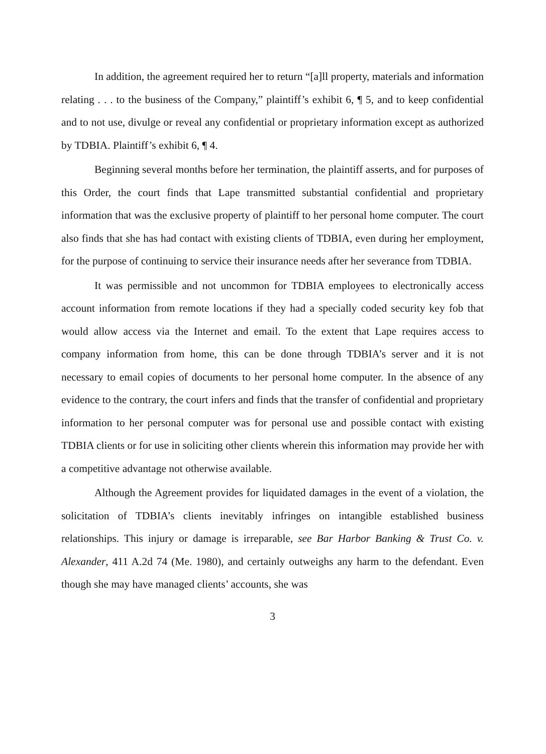In addition, the agreement required her to return “[a]ll property, materials and information relating . . . to the business of the Company,” plaintiff’s exhibit 6, ¶ 5, and to keep confidential and to not use, divulge or reveal any confidential or proprietary information except as authorized by TDBIA. Plaintiff’s exhibit 6, ¶ 4.
Beginning several months before her termination, the plaintiff asserts, and for purposes of this Order, the court finds that Lape transmitted substantial confidential and proprietary information that was the exclusive property of plaintiff to her personal home computer. The court also finds that she has had contact with existing clients of TDBIA, even during her employment, for the purpose of continuing to service their insurance needs after her severance from TDBIA.
It was permissible and not uncommon for TDBIA employees to electronically access account information from remote locations if they had a specially coded security key fob that would allow access via the Internet and email. To the extent that Lape requires access to company information from home, this can be done through TDBIA’s server and it is not necessary to email copies of documents to her personal home computer. In the absence of any evidence to the contrary, the court infers and finds that the transfer of confidential and proprietary information to her personal computer was for personal use and possible contact with existing TDBIA clients or for use in soliciting other clients wherein this information may provide her with a competitive advantage not otherwise available.
Although the Agreement provides for liquidated damages in the event of a violation, the solicitation of TDBIA’s clients inevitably infringes on intangible established business relationships. This injury or damage is irreparable, see Bar Harbor Banking & Trust Co. v. Alexander, 411 A.2d 74 (Me. 1980), and certainly outweighs any harm to the defendant. Even though she may have managed clients’ accounts, she was
3